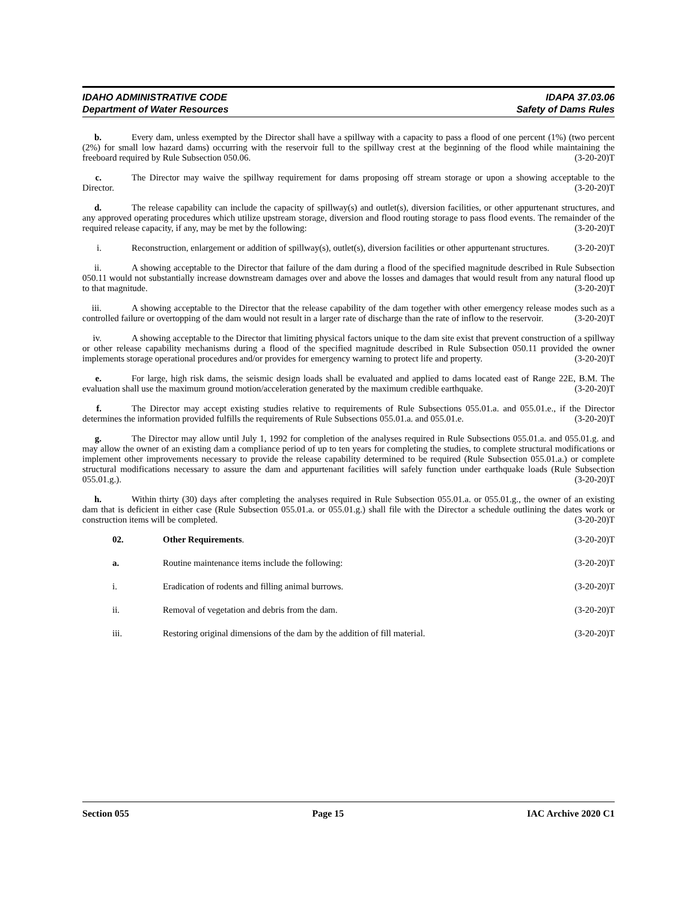IDAHO ADMINISTRATIVE CODE IDAPA 37.03.06
Department of Water Resources Safety of Dams Rules
b. Every dam, unless exempted by the Director shall have a spillway with a capacity to pass a flood of one percent (1%) (two percent (2%) for small low hazard dams) occurring with the reservoir full to the spillway crest at the beginning of the flood while maintaining the freeboard required by Rule Subsection 050.06. (3-20-20)T
c. The Director may waive the spillway requirement for dams proposing off stream storage or upon a showing acceptable to the Director. (3-20-20)T
d. The release capability can include the capacity of spillway(s) and outlet(s), diversion facilities, or other appurtenant structures, and any approved operating procedures which utilize upstream storage, diversion and flood routing storage to pass flood events. The remainder of the required release capacity, if any, may be met by the following: (3-20-20)T
i. Reconstruction, enlargement or addition of spillway(s), outlet(s), diversion facilities or other appurtenant structures. (3-20-20)T
ii. A showing acceptable to the Director that failure of the dam during a flood of the specified magnitude described in Rule Subsection 050.11 would not substantially increase downstream damages over and above the losses and damages that would result from any natural flood up to that magnitude. (3-20-20)T
iii. A showing acceptable to the Director that the release capability of the dam together with other emergency release modes such as a controlled failure or overtopping of the dam would not result in a larger rate of discharge than the rate of inflow to the reservoir. (3-20-20)T
iv. A showing acceptable to the Director that limiting physical factors unique to the dam site exist that prevent construction of a spillway or other release capability mechanisms during a flood of the specified magnitude described in Rule Subsection 050.11 provided the owner implements storage operational procedures and/or provides for emergency warning to protect life and property. (3-20-20)T
e. For large, high risk dams, the seismic design loads shall be evaluated and applied to dams located east of Range 22E, B.M. The evaluation shall use the maximum ground motion/acceleration generated by the maximum credible earthquake. (3-20-20)T
f. The Director may accept existing studies relative to requirements of Rule Subsections 055.01.a. and 055.01.e., if the Director determines the information provided fulfills the requirements of Rule Subsections 055.01.a. and 055.01.e. (3-20-20)T
g. The Director may allow until July 1, 1992 for completion of the analyses required in Rule Subsections 055.01.a. and 055.01.g. and may allow the owner of an existing dam a compliance period of up to ten years for completing the studies, to complete structural modifications or implement other improvements necessary to provide the release capability determined to be required (Rule Subsection 055.01.a.) or complete structural modifications necessary to assure the dam and appurtenant facilities will safely function under earthquake loads (Rule Subsection 055.01.g.). (3-20-20)T
h. Within thirty (30) days after completing the analyses required in Rule Subsection 055.01.a. or 055.01.g., the owner of an existing dam that is deficient in either case (Rule Subsection 055.01.a. or 055.01.g.) shall file with the Director a schedule outlining the dates work or construction items will be completed. (3-20-20)T
02. Other Requirements. (3-20-20)T
a. Routine maintenance items include the following: (3-20-20)T
i. Eradication of rodents and filling animal burrows. (3-20-20)T
ii. Removal of vegetation and debris from the dam. (3-20-20)T
iii. Restoring original dimensions of the dam by the addition of fill material. (3-20-20)T
Section 055 Page 15 IAC Archive 2020 C1